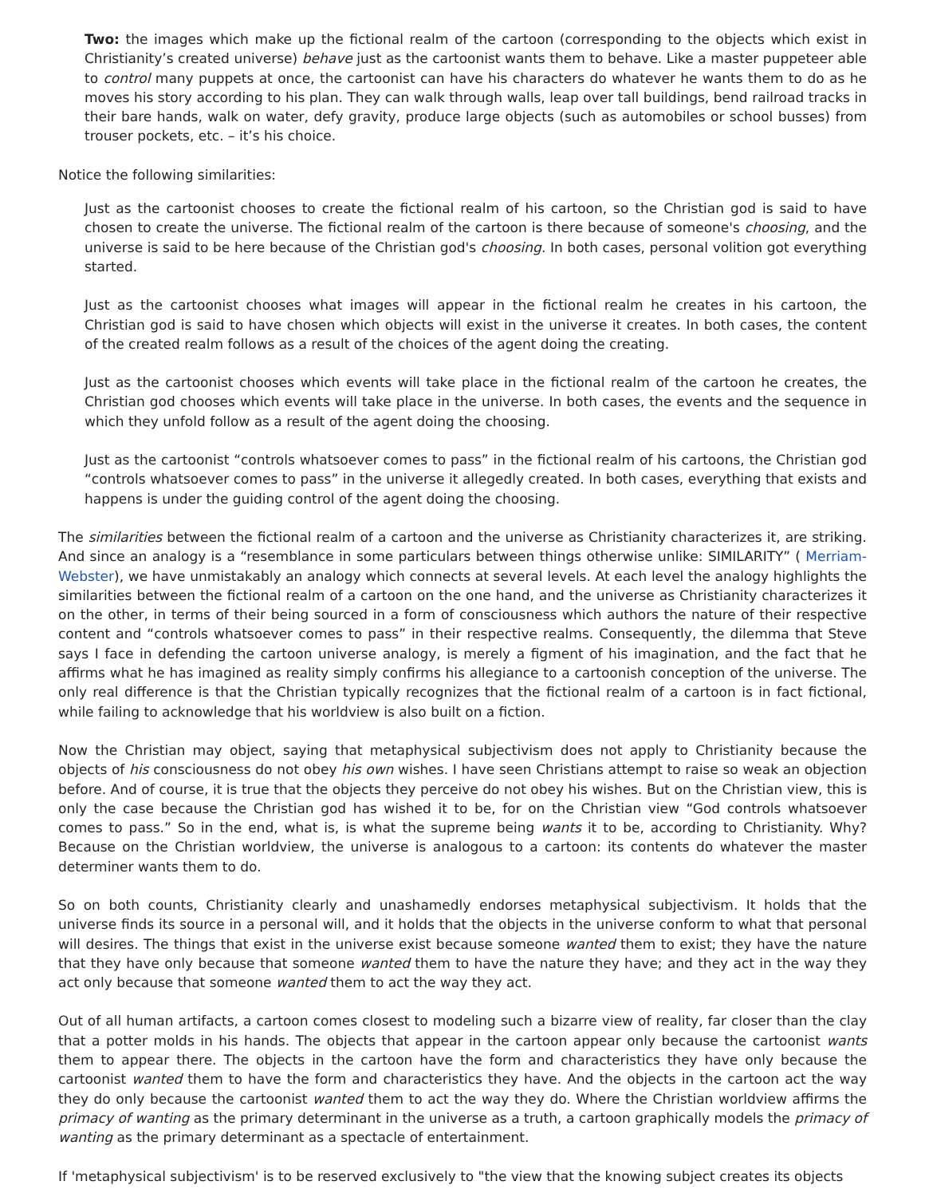Two: the images which make up the fictional realm of the cartoon (corresponding to the objects which exist in Christianity’s created universe) behave just as the cartoonist wants them to behave. Like a master puppeteer able to control many puppets at once, the cartoonist can have his characters do whatever he wants them to do as he moves his story according to his plan. They can walk through walls, leap over tall buildings, bend railroad tracks in their bare hands, walk on water, defy gravity, produce large objects (such as automobiles or school busses) from trouser pockets, etc. – it’s his choice.
Notice the following similarities:
Just as the cartoonist chooses to create the fictional realm of his cartoon, so the Christian god is said to have chosen to create the universe. The fictional realm of the cartoon is there because of someone's choosing, and the universe is said to be here because of the Christian god's choosing. In both cases, personal volition got everything started.
Just as the cartoonist chooses what images will appear in the fictional realm he creates in his cartoon, the Christian god is said to have chosen which objects will exist in the universe it creates. In both cases, the content of the created realm follows as a result of the choices of the agent doing the creating.
Just as the cartoonist chooses which events will take place in the fictional realm of the cartoon he creates, the Christian god chooses which events will take place in the universe. In both cases, the events and the sequence in which they unfold follow as a result of the agent doing the choosing.
Just as the cartoonist “controls whatsoever comes to pass” in the fictional realm of his cartoons, the Christian god “controls whatsoever comes to pass” in the universe it allegedly created. In both cases, everything that exists and happens is under the guiding control of the agent doing the choosing.
The similarities between the fictional realm of a cartoon and the universe as Christianity characterizes it, are striking. And since an analogy is a “resemblance in some particulars between things otherwise unlike: SIMILARITY” ( Merriam-Webster), we have unmistakably an analogy which connects at several levels. At each level the analogy highlights the similarities between the fictional realm of a cartoon on the one hand, and the universe as Christianity characterizes it on the other, in terms of their being sourced in a form of consciousness which authors the nature of their respective content and “controls whatsoever comes to pass” in their respective realms. Consequently, the dilemma that Steve says I face in defending the cartoon universe analogy, is merely a figment of his imagination, and the fact that he affirms what he has imagined as reality simply confirms his allegiance to a cartoonish conception of the universe. The only real difference is that the Christian typically recognizes that the fictional realm of a cartoon is in fact fictional, while failing to acknowledge that his worldview is also built on a fiction.
Now the Christian may object, saying that metaphysical subjectivism does not apply to Christianity because the objects of his consciousness do not obey his own wishes. I have seen Christians attempt to raise so weak an objection before. And of course, it is true that the objects they perceive do not obey his wishes. But on the Christian view, this is only the case because the Christian god has wished it to be, for on the Christian view “God controls whatsoever comes to pass.” So in the end, what is, is what the supreme being wants it to be, according to Christianity. Why? Because on the Christian worldview, the universe is analogous to a cartoon: its contents do whatever the master determiner wants them to do.
So on both counts, Christianity clearly and unashamedly endorses metaphysical subjectivism. It holds that the universe finds its source in a personal will, and it holds that the objects in the universe conform to what that personal will desires. The things that exist in the universe exist because someone wanted them to exist; they have the nature that they have only because that someone wanted them to have the nature they have; and they act in the way they act only because that someone wanted them to act the way they act.
Out of all human artifacts, a cartoon comes closest to modeling such a bizarre view of reality, far closer than the clay that a potter molds in his hands. The objects that appear in the cartoon appear only because the cartoonist wants them to appear there. The objects in the cartoon have the form and characteristics they have only because the cartoonist wanted them to have the form and characteristics they have. And the objects in the cartoon act the way they do only because the cartoonist wanted them to act the way they do. Where the Christian worldview affirms the primacy of wanting as the primary determinant in the universe as a truth, a cartoon graphically models the primacy of wanting as the primary determinant as a spectacle of entertainment.
If 'metaphysical subjectivism' is to be reserved exclusively to "the view that the knowing subject creates its objects